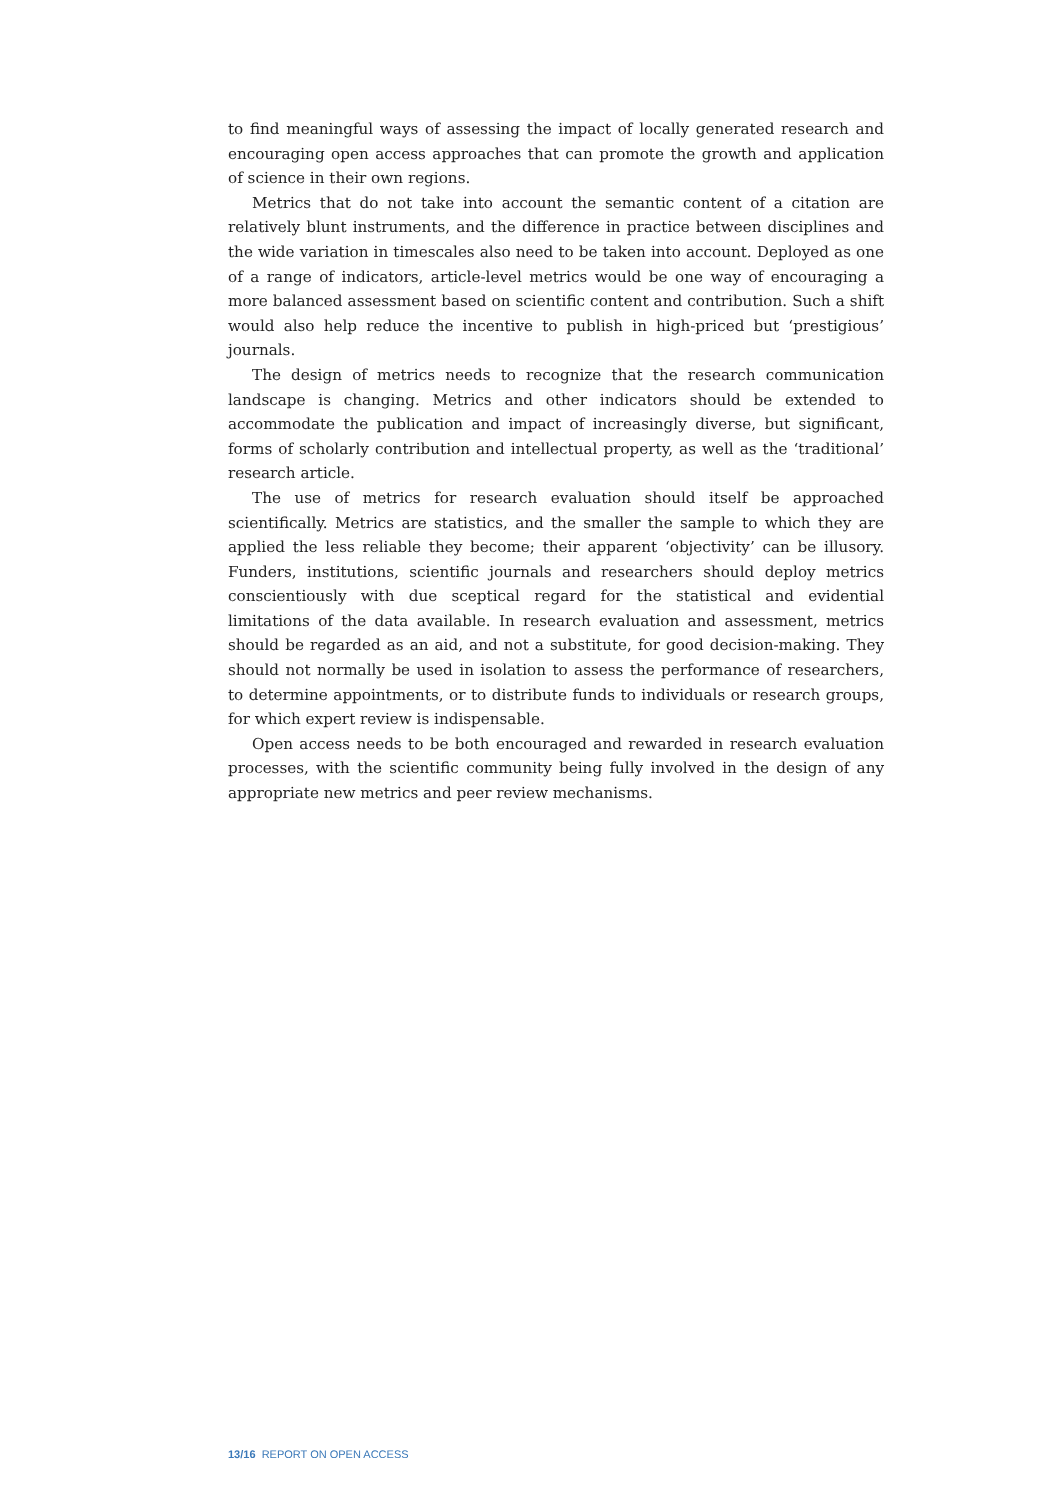to find meaningful ways of assessing the impact of locally generated research and encouraging open access approaches that can promote the growth and application of science in their own regions.
Metrics that do not take into account the semantic content of a citation are relatively blunt instruments, and the difference in practice between disciplines and the wide variation in timescales also need to be taken into account. Deployed as one of a range of indicators, article-level metrics would be one way of encouraging a more balanced assessment based on scientific content and contribution. Such a shift would also help reduce the incentive to publish in high-priced but ‘prestigious’ journals.
The design of metrics needs to recognize that the research communication landscape is changing. Metrics and other indicators should be extended to accommodate the publication and impact of increasingly diverse, but significant, forms of scholarly contribution and intellectual property, as well as the ‘traditional’ research article.
The use of metrics for research evaluation should itself be approached scientifically. Metrics are statistics, and the smaller the sample to which they are applied the less reliable they become; their apparent ‘objectivity’ can be illusory. Funders, institutions, scientific journals and researchers should deploy metrics conscientiously with due sceptical regard for the statistical and evidential limitations of the data available. In research evaluation and assessment, metrics should be regarded as an aid, and not a substitute, for good decision-making. They should not normally be used in isolation to assess the performance of researchers, to determine appointments, or to distribute funds to individuals or research groups, for which expert review is indispensable.
Open access needs to be both encouraged and rewarded in research evaluation processes, with the scientific community being fully involved in the design of any appropriate new metrics and peer review mechanisms.
13/16 REPORT ON OPEN ACCESS